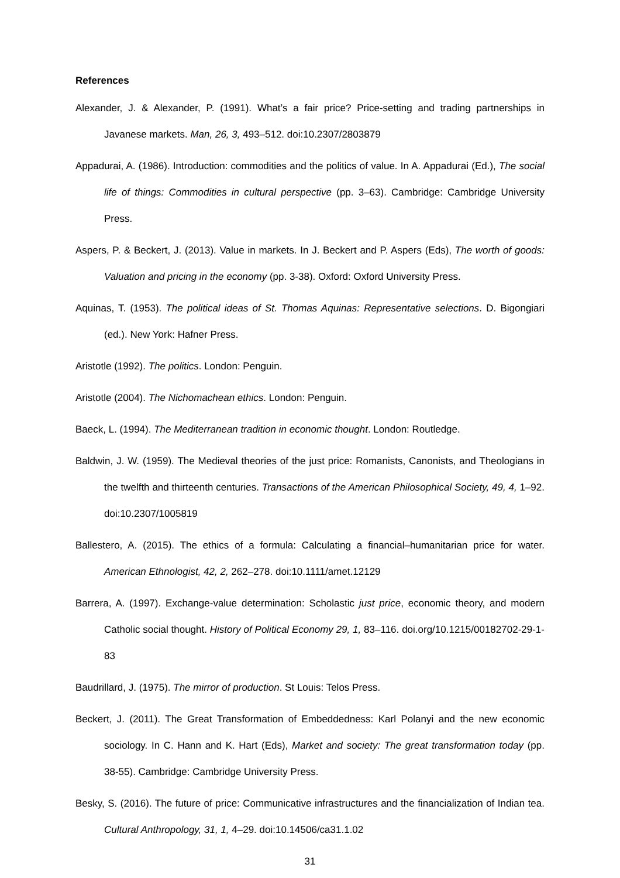References
Alexander, J. & Alexander, P. (1991). What’s a fair price? Price-setting and trading partnerships in Javanese markets. Man, 26, 3, 493–512. doi:10.2307/2803879
Appadurai, A. (1986). Introduction: commodities and the politics of value. In A. Appadurai (Ed.), The social life of things: Commodities in cultural perspective (pp. 3–63). Cambridge: Cambridge University Press.
Aspers, P. & Beckert, J. (2013). Value in markets. In J. Beckert and P. Aspers (Eds), The worth of goods: Valuation and pricing in the economy (pp. 3-38). Oxford: Oxford University Press.
Aquinas, T. (1953). The political ideas of St. Thomas Aquinas: Representative selections. D. Bigongiari (ed.). New York: Hafner Press.
Aristotle (1992). The politics. London: Penguin.
Aristotle (2004). The Nichomachean ethics. London: Penguin.
Baeck, L. (1994). The Mediterranean tradition in economic thought. London: Routledge.
Baldwin, J. W. (1959). The Medieval theories of the just price: Romanists, Canonists, and Theologians in the twelfth and thirteenth centuries. Transactions of the American Philosophical Society, 49, 4, 1–92. doi:10.2307/1005819
Ballestero, A. (2015). The ethics of a formula: Calculating a financial–humanitarian price for water. American Ethnologist, 42, 2, 262–278. doi:10.1111/amet.12129
Barrera, A. (1997). Exchange-value determination: Scholastic just price, economic theory, and modern Catholic social thought. History of Political Economy 29, 1, 83–116. doi.org/10.1215/00182702-29-1-83
Baudrillard, J. (1975). The mirror of production. St Louis: Telos Press.
Beckert, J. (2011). The Great Transformation of Embeddedness: Karl Polanyi and the new economic sociology. In C. Hann and K. Hart (Eds), Market and society: The great transformation today (pp. 38-55). Cambridge: Cambridge University Press.
Besky, S. (2016). The future of price: Communicative infrastructures and the financialization of Indian tea. Cultural Anthropology, 31, 1, 4–29. doi:10.14506/ca31.1.02
31